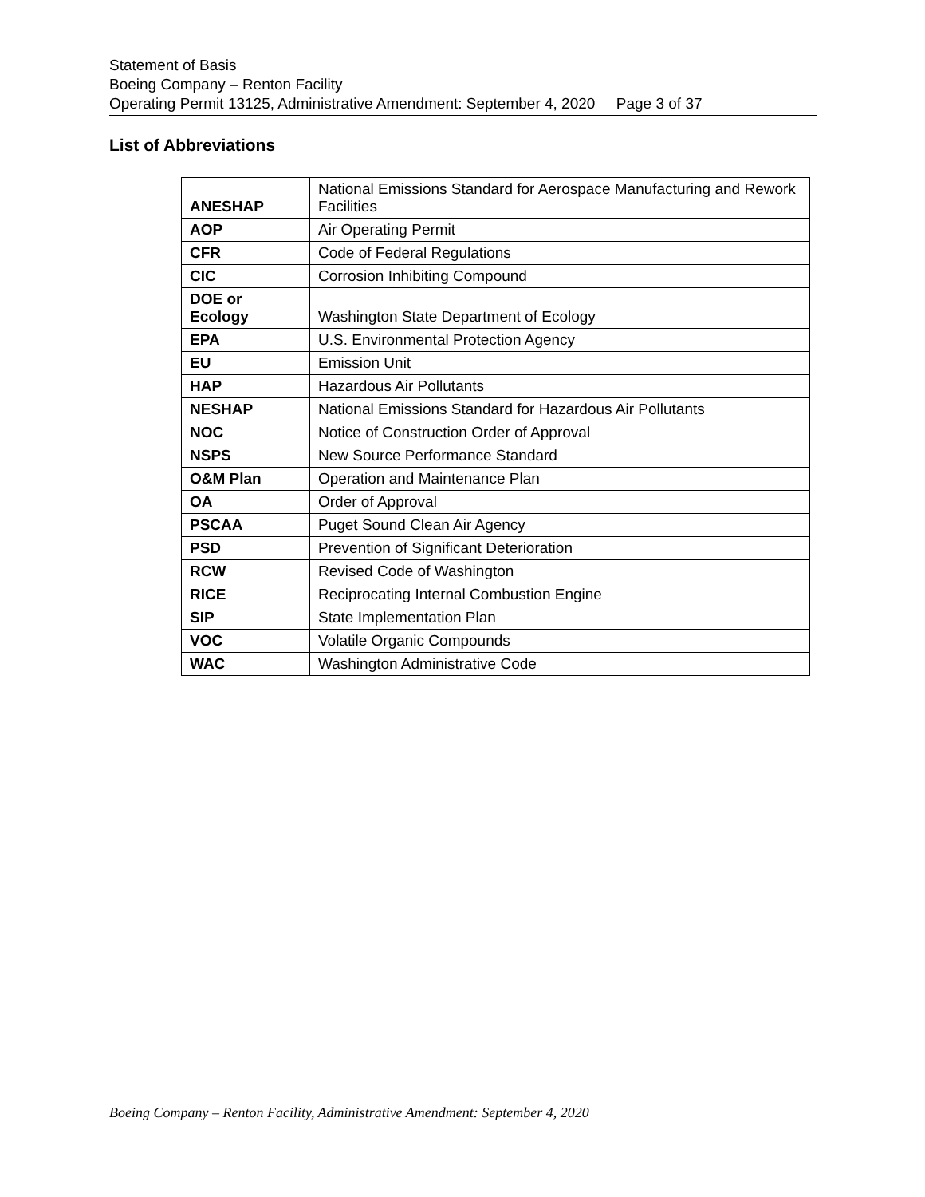Statement of Basis
Boeing Company – Renton Facility
Operating Permit 13125, Administrative Amendment: September 4, 2020 Page 3 of 37
List of Abbreviations
| ANESHAP | National Emissions Standard for Aerospace Manufacturing and Rework Facilities |
| AOP | Air Operating Permit |
| CFR | Code of Federal Regulations |
| CIC | Corrosion Inhibiting Compound |
| DOE or Ecology | Washington State Department of Ecology |
| EPA | U.S. Environmental Protection Agency |
| EU | Emission Unit |
| HAP | Hazardous Air Pollutants |
| NESHAP | National Emissions Standard for Hazardous Air Pollutants |
| NOC | Notice of Construction Order of Approval |
| NSPS | New Source Performance Standard |
| O&M Plan | Operation and Maintenance Plan |
| OA | Order of Approval |
| PSCAA | Puget Sound Clean Air Agency |
| PSD | Prevention of Significant Deterioration |
| RCW | Revised Code of Washington |
| RICE | Reciprocating Internal Combustion Engine |
| SIP | State Implementation Plan |
| VOC | Volatile Organic Compounds |
| WAC | Washington Administrative Code |
Boeing Company – Renton Facility, Administrative Amendment: September 4, 2020